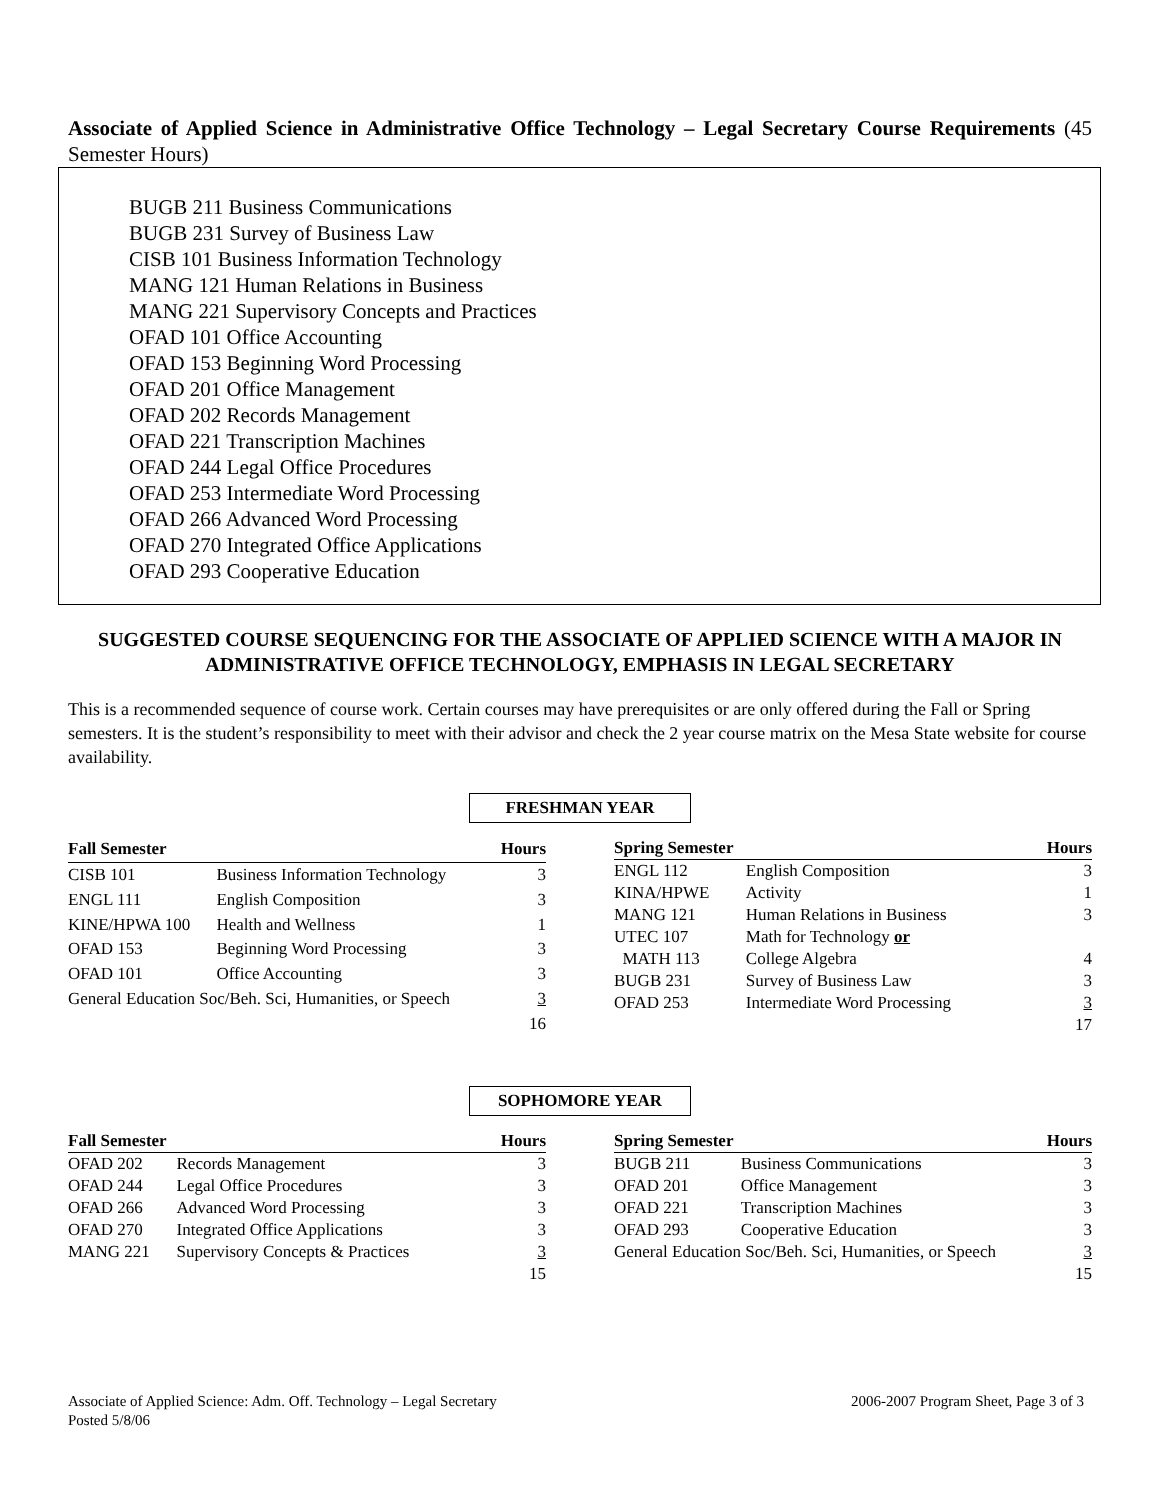Associate of Applied Science in Administrative Office Technology – Legal Secretary Course Requirements (45 Semester Hours)
BUGB 211 Business Communications
BUGB 231 Survey of Business Law
CISB 101 Business Information Technology
MANG 121 Human Relations in Business
MANG 221 Supervisory Concepts and Practices
OFAD 101 Office Accounting
OFAD 153 Beginning Word Processing
OFAD 201 Office Management
OFAD 202 Records Management
OFAD 221 Transcription Machines
OFAD 244 Legal Office Procedures
OFAD 253 Intermediate Word Processing
OFAD 266 Advanced Word Processing
OFAD 270 Integrated Office Applications
OFAD 293 Cooperative Education
SUGGESTED COURSE SEQUENCING FOR THE ASSOCIATE OF APPLIED SCIENCE WITH A MAJOR IN ADMINISTRATIVE OFFICE TECHNOLOGY, EMPHASIS IN LEGAL SECRETARY
This is a recommended sequence of course work. Certain courses may have prerequisites or are only offered during the Fall or Spring semesters. It is the student’s responsibility to meet with their advisor and check the 2 year course matrix on the Mesa State website for course availability.
FRESHMAN YEAR
| Fall Semester | | Hours |
| --- | --- | --- |
| CISB 101 | Business Information Technology | 3 |
| ENGL 111 | English Composition | 3 |
| KINE/HPWA 100 | Health and Wellness | 1 |
| OFAD 153 | Beginning Word Processing | 3 |
| OFAD 101 | Office Accounting | 3 |
| General Education Soc/Beh. Sci, Humanities, or Speech | | 3 |
| | | 16 |
| Spring Semester | | Hours |
| --- | --- | --- |
| ENGL 112 | English Composition | 3 |
| KINA/HPWE | Activity | 1 |
| MANG 121 | Human Relations in Business | 3 |
| UTEC 107 | Math for Technology or | |
| MATH 113 | College Algebra | 4 |
| BUGB 231 | Survey of Business Law | 3 |
| OFAD 253 | Intermediate Word Processing | 3 |
| | | 17 |
SOPHOMORE YEAR
| Fall Semester | | Hours |
| --- | --- | --- |
| OFAD 202 | Records Management | 3 |
| OFAD 244 | Legal Office Procedures | 3 |
| OFAD 266 | Advanced Word Processing | 3 |
| OFAD 270 | Integrated Office Applications | 3 |
| MANG 221 | Supervisory Concepts & Practices | 3 |
| | | 15 |
| Spring Semester | | Hours |
| --- | --- | --- |
| BUGB 211 | Business Communications | 3 |
| OFAD 201 | Office Management | 3 |
| OFAD 221 | Transcription Machines | 3 |
| OFAD 293 | Cooperative Education | 3 |
| General Education Soc/Beh. Sci, Humanities, or Speech | | 3 |
| | | 15 |
Associate of Applied Science: Adm. Off. Technology – Legal Secretary
Posted 5/8/06
2006-2007 Program Sheet, Page 3 of 3